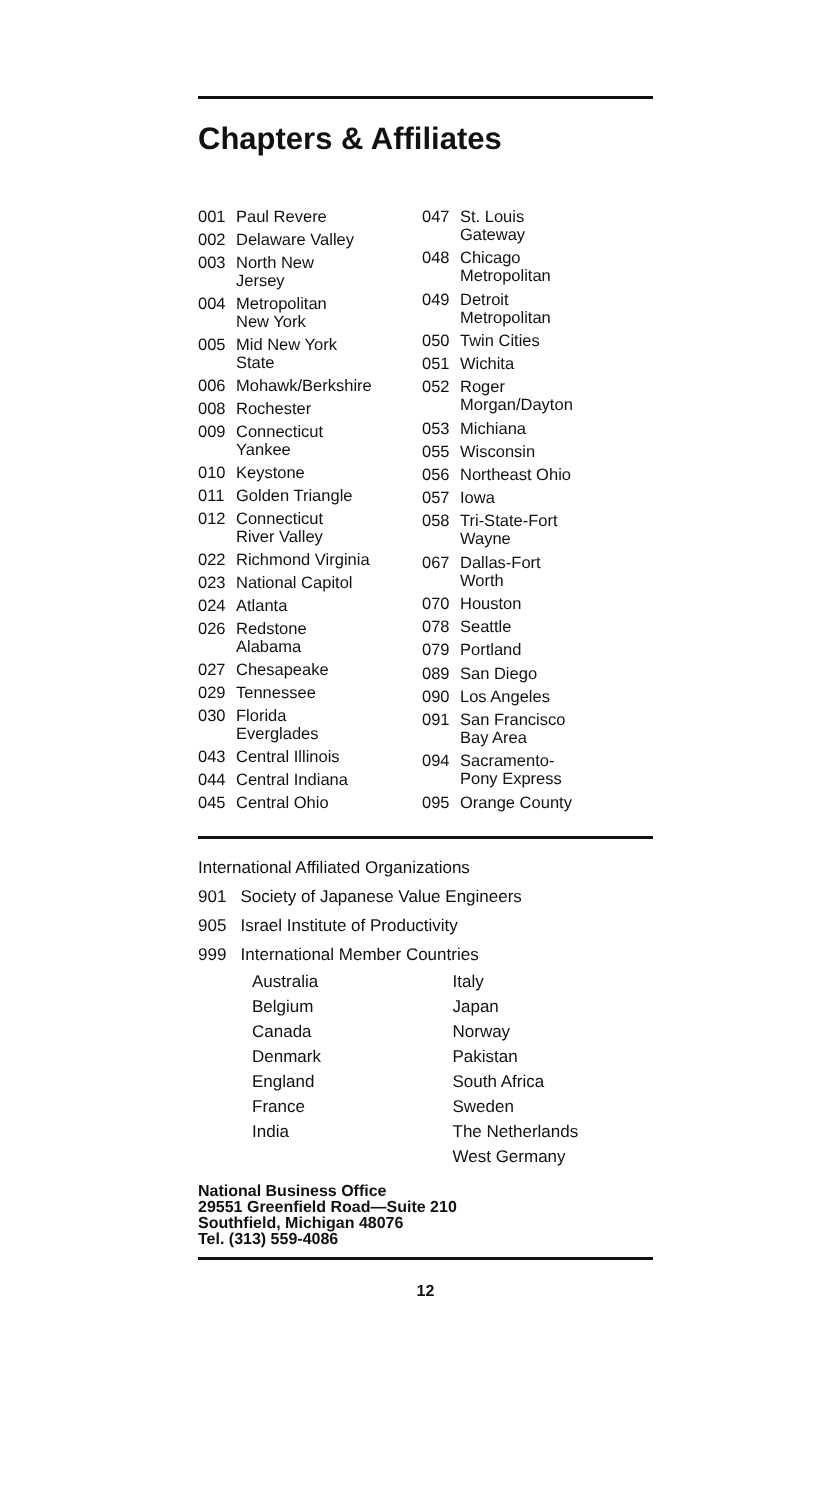Chapters & Affiliates
| 001 | Paul Revere |
| 002 | Delaware Valley |
| 003 | North New Jersey |
| 004 | Metropolitan New York |
| 005 | Mid New York State |
| 006 | Mohawk/Berkshire |
| 008 | Rochester |
| 009 | Connecticut Yankee |
| 010 | Keystone |
| 011 | Golden Triangle |
| 012 | Connecticut River Valley |
| 022 | Richmond Virginia |
| 023 | National Capitol |
| 024 | Atlanta |
| 026 | Redstone Alabama |
| 027 | Chesapeake |
| 029 | Tennessee |
| 030 | Florida Everglades |
| 043 | Central Illinois |
| 044 | Central Indiana |
| 045 | Central Ohio |
| 047 | St. Louis Gateway |
| 048 | Chicago Metropolitan |
| 049 | Detroit Metropolitan |
| 050 | Twin Cities |
| 051 | Wichita |
| 052 | Roger Morgan/Dayton |
| 053 | Michiana |
| 055 | Wisconsin |
| 056 | Northeast Ohio |
| 057 | Iowa |
| 058 | Tri-State-Fort Wayne |
| 067 | Dallas-Fort Worth |
| 070 | Houston |
| 078 | Seattle |
| 079 | Portland |
| 089 | San Diego |
| 090 | Los Angeles |
| 091 | San Francisco Bay Area |
| 094 | Sacramento- Pony Express |
| 095 | Orange County |
International Affiliated Organizations
901 Society of Japanese Value Engineers
905 Israel Institute of Productivity
999 International Member Countries
Australia
Belgium
Canada
Denmark
England
France
India
Italy
Japan
Norway
Pakistan
South Africa
Sweden
The Netherlands
West Germany
National Business Office
29551 Greenfield Road—Suite 210
Southfield, Michigan 48076
Tel. (313) 559-4086
12